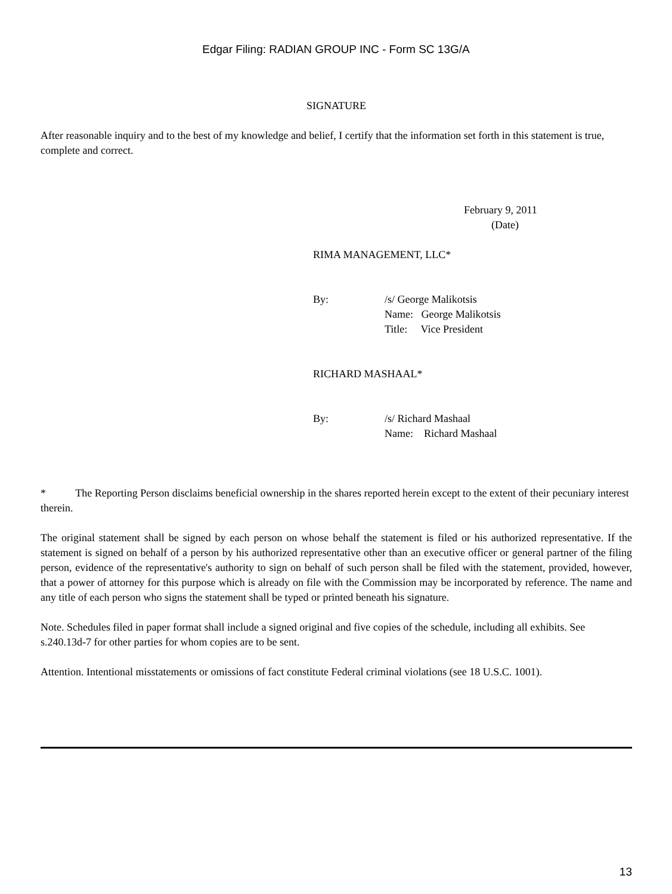Edgar Filing: RADIAN GROUP INC - Form SC 13G/A
SIGNATURE
After reasonable inquiry and to the best of my knowledge and belief, I certify that the information set forth in this statement is true, complete and correct.
February 9, 2011
(Date)
RIMA MANAGEMENT, LLC*
By: /s/ George Malikotsis
Name: George Malikotsis
Title: Vice President
RICHARD MASHAAL*
By: /s/ Richard Mashaal
Name: Richard Mashaal
* The Reporting Person disclaims beneficial ownership in the shares reported herein except to the extent of their pecuniary interest therein.
The original statement shall be signed by each person on whose behalf the statement is filed or his authorized representative. If the statement is signed on behalf of a person by his authorized representative other than an executive officer or general partner of the filing person, evidence of the representative's authority to sign on behalf of such person shall be filed with the statement, provided, however, that a power of attorney for this purpose which is already on file with the Commission may be incorporated by reference. The name and any title of each person who signs the statement shall be typed or printed beneath his signature.
Note. Schedules filed in paper format shall include a signed original and five copies of the schedule, including all exhibits. See s.240.13d-7 for other parties for whom copies are to be sent.
Attention. Intentional misstatements or omissions of fact constitute Federal criminal violations (see 18 U.S.C. 1001).
13